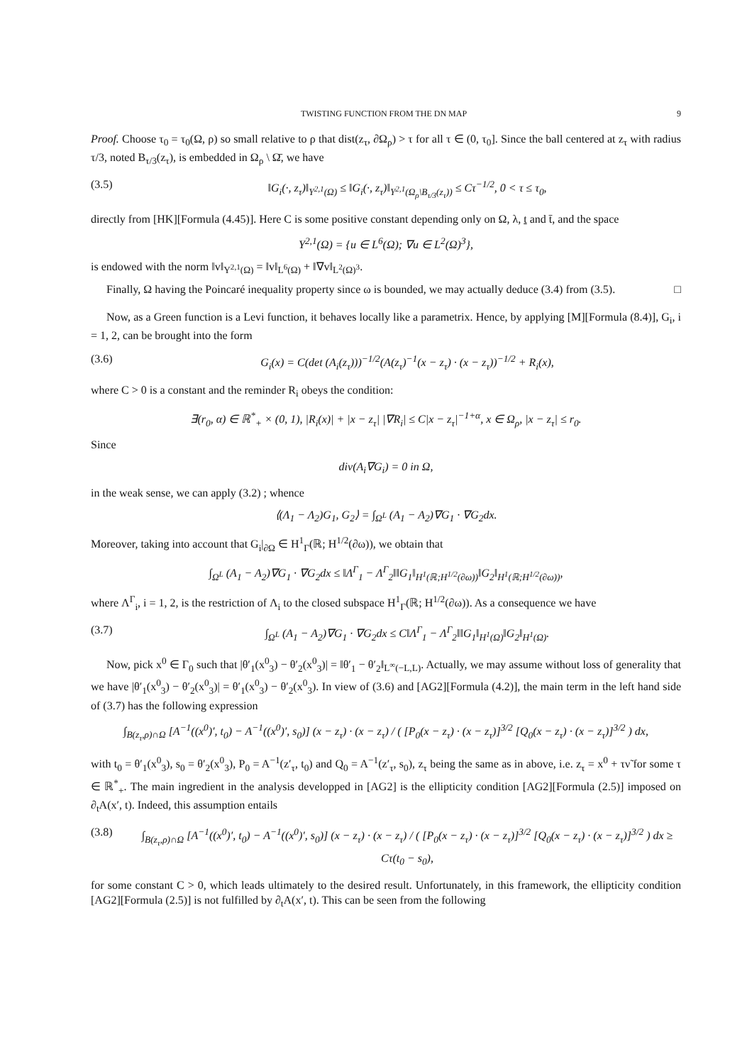TWISTING FUNCTION FROM THE DN MAP 9
Proof. Choose τ<sub>0</sub> = τ<sub>0</sub>(Ω, ρ) so small relative to ρ that dist(z<sub>τ</sub>, ∂Ω<sub>ρ</sub>) > τ for all τ ∈ (0, τ<sub>0</sub>]. Since the ball centered at z<sub>τ</sub> with radius τ/3, noted B<sub>τ/3</sub>(z<sub>τ</sub>), is embedded in Ω<sub>ρ</sub> \ Ω̄, we have
(3.5) ‖G<sub>i</sub>(·, z<sub>τ</sub>)‖<sub>Y<sup>2,1</sup>(Ω)</sub> ≤ ‖G<sub>i</sub>(·, z<sub>τ</sub>)‖<sub>Y<sup>2,1</sup>(Ω<sub>ρ</sub>\B<sub>τ/3</sub>(z<sub>τ</sub>))</sub> ≤ Cτ<sup>−1/2</sup>, 0 < τ ≤ τ<sub>0</sub>,
directly from [HK][Formula (4.45)]. Here C is some positive constant depending only on Ω, λ, t and t̄, and the space
Y<sup>2,1</sup>(Ω) = {u ∈ L<sup>6</sup>(Ω); ∇u ∈ L<sup>2</sup>(Ω)<sup>3</sup>},
is endowed with the norm ‖v‖<sub>Y<sup>2,1</sup>(Ω)</sub> = ‖v‖<sub>L<sup>6</sup>(Ω)</sub> + ‖∇v‖<sub>L<sup>2</sup>(Ω)<sup>3</sup></sub>.
Finally, Ω having the Poincaré inequality property since ω is bounded, we may actually deduce (3.4) from (3.5). □
Now, as a Green function is a Levi function, it behaves locally like a parametrix. Hence, by applying [M][Formula (8.4)], G<sub>i</sub>, i = 1, 2, can be brought into the form
(3.6) G<sub>i</sub>(x) = C(det (A<sub>i</sub>(z<sub>τ</sub>)))<sup>−1/2</sup>(A(z<sub>τ</sub>)<sup>−1</sup>(x − z<sub>τ</sub>) · (x − z<sub>τ</sub>))<sup>−1/2</sup> + R<sub>i</sub>(x),
where C > 0 is a constant and the reminder R<sub>i</sub> obeys the condition:
∃(r<sub>0</sub>, α) ∈ ℝ<sup>*</sup><sub>+</sub> × (0, 1), |R<sub>i</sub>(x)| + |x − z<sub>τ</sub>| |∇R<sub>i</sub>| ≤ C|x − z<sub>τ</sub>|<sup>−1+α</sup>, x ∈ Ω<sub>ρ</sub>, |x − z<sub>τ</sub>| ≤ r<sub>0</sub>.
Since
div(A<sub>i</sub>∇G<sub>i</sub>) = 0 in Ω,
in the weak sense, we can apply (3.2) ; whence
⟨(Λ<sub>1</sub> − Λ<sub>2</sub>)G<sub>1</sub>, G<sub>2</sub>⟩ = ∫<sub>Ω<sup>L</sup></sub> (A<sub>1</sub> − A<sub>2</sub>)∇G<sub>1</sub> · ∇G<sub>2</sub>dx.
Moreover, taking into account that G<sub>i</sub>|<sub>∂Ω</sub> ∈ H<sup>1</sup><sub>Γ</sub>(ℝ; H<sup>1/2</sup>(∂ω)), we obtain that
∫<sub>Ω<sup>L</sup></sub> (A<sub>1</sub> − A<sub>2</sub>)∇G<sub>1</sub> · ∇G<sub>2</sub>dx ≤ ‖Λ<sup>Γ</sup><sub>1</sub> − Λ<sup>Γ</sup><sub>2</sub>‖‖G<sub>1</sub>‖<sub>H<sup>1</sup>(ℝ;H<sup>1/2</sup>(∂ω))</sub>‖G<sub>2</sub>‖<sub>H<sup>1</sup>(ℝ;H<sup>1/2</sup>(∂ω))</sub>,
where Λ<sup>Γ</sup><sub>i</sub>, i = 1, 2, is the restriction of Λ<sub>i</sub> to the closed subspace H<sup>1</sup><sub>Γ</sub>(ℝ; H<sup>1/2</sup>(∂ω)). As a consequence we have
(3.7) ∫<sub>Ω<sup>L</sup></sub> (A<sub>1</sub> − A<sub>2</sub>)∇G<sub>1</sub> · ∇G<sub>2</sub>dx ≤ C‖Λ<sup>Γ</sup><sub>1</sub> − Λ<sup>Γ</sup><sub>2</sub>‖‖G<sub>1</sub>‖<sub>H<sup>1</sup>(Ω)</sub>‖G<sub>2</sub>‖<sub>H<sup>1</sup>(Ω)</sub>.
Now, pick x<sup>0</sup> ∈ Γ<sub>0</sub> such that |θ′<sub>1</sub>(x<sup>0</sup><sub>3</sub>) − θ′<sub>2</sub>(x<sup>0</sup><sub>3</sub>)| = ‖θ′<sub>1</sub> − θ′<sub>2</sub>‖<sub>L<sup>∞</sup>(−L,L)</sub>. Actually, we may assume without loss of generality that we have |θ′<sub>1</sub>(x<sup>0</sup><sub>3</sub>) − θ′<sub>2</sub>(x<sup>0</sup><sub>3</sub>)| = θ′<sub>1</sub>(x<sup>0</sup><sub>3</sub>) − θ′<sub>2</sub>(x<sup>0</sup><sub>3</sub>). In view of (3.6) and [AG2][Formula (4.2)], the main term in the left hand side of (3.7) has the following expression
∫<sub>B(z<sub>τ</sub>,ρ)∩Ω</sub> [A<sup>−1</sup>((x<sup>0</sup>)′, t<sub>0</sub>) − A<sup>−1</sup>((x<sup>0</sup>)′, s<sub>0</sub>)] (x − z<sub>τ</sub>) · (x − z<sub>τ</sub>) / ( [P<sub>0</sub>(x − z<sub>τ</sub>) · (x − z<sub>τ</sub>)]<sup>3/2</sup> [Q<sub>0</sub>(x − z<sub>τ</sub>) · (x − z<sub>τ</sub>)]<sup>3/2</sup> ) dx,
with t<sub>0</sub> = θ′<sub>1</sub>(x<sup>0</sup><sub>3</sub>), s<sub>0</sub> = θ′<sub>2</sub>(x<sup>0</sup><sub>3</sub>), P<sub>0</sub> = A<sup>−1</sup>(z′<sub>τ</sub>, t<sub>0</sub>) and Q<sub>0</sub> = A<sup>−1</sup>(z′<sub>τ</sub>, s<sub>0</sub>), z<sub>τ</sub> being the same as in above, i.e. z<sub>τ</sub> = x<sup>0</sup> + τν̃ for some τ ∈ ℝ<sup>*</sup><sub>+</sub>. The main ingredient in the analysis developped in [AG2] is the ellipticity condition [AG2][Formula (2.5)] imposed on ∂<sub>t</sub>A(x′, t). Indeed, this assumption entails
(3.8) ∫<sub>B(z<sub>τ</sub>,ρ)∩Ω</sub> [A<sup>−1</sup>((x<sup>0</sup>)′, t<sub>0</sub>) − A<sup>−1</sup>((x<sup>0</sup>)′, s<sub>0</sub>)] (x − z<sub>τ</sub>) · (x − z<sub>τ</sub>) / ( [P<sub>0</sub>(x − z<sub>τ</sub>) · (x − z<sub>τ</sub>)]<sup>3/2</sup> [Q<sub>0</sub>(x − z<sub>τ</sub>) · (x − z<sub>τ</sub>)]<sup>3/2</sup> ) dx ≥ Cτ(t<sub>0</sub> − s<sub>0</sub>),
for some constant C > 0, which leads ultimately to the desired result. Unfortunately, in this framework, the ellipticity condition [AG2][Formula (2.5)] is not fulfilled by ∂<sub>t</sub>A(x′, t). This can be seen from the following